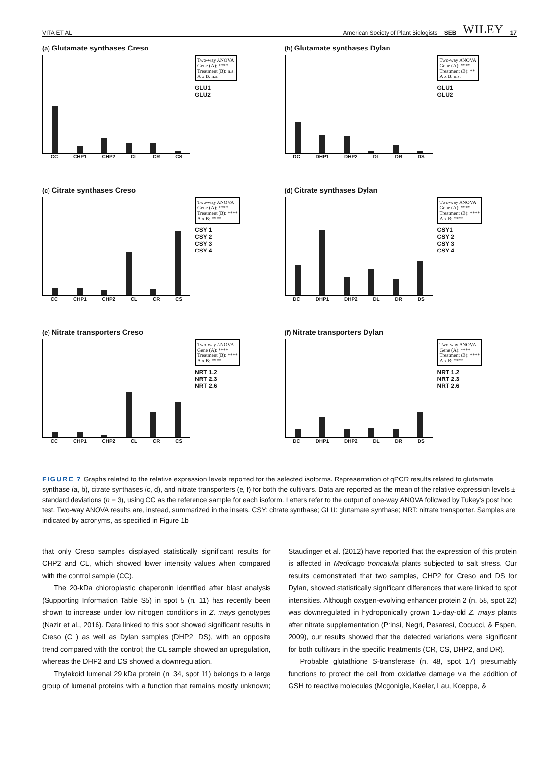VITA ET AL. American Society of Plant Biologists SEB WILEY 17
(a) Glutamate synthases Creso
Two-way ANOVA
Gene (A): ****
Treatment (B): n.s.
A x B: n.s.
GLU1
GLU2
CC CHP1 CHP2 CL CR CS
(b) Glutamate synthases Dylan
Two-way ANOVA
Gene (A): ****
Treatment (B): **
A x B: n.s.
GLU1
GLU2
DC DHP1 DHP2 DL DR DS
(c) Citrate synthases Creso
Two-way ANOVA
Gene (A): ****
Treatment (B): ****
A x B: ****
CSY 1
CSY 2
CSY 3
CSY 4
CC CHP1 CHP2 CL CR CS
(d) Citrate synthases Dylan
Two-way ANOVA
Gene (A): ****
Treatment (B): ****
A x B: ****
CSY1
CSY 2
CSY 3
CSY 4
DC DHP1 DHP2 DL DR DS
(e) Nitrate transporters Creso
Two-way ANOVA
Gene (A): ****
Treatment (B): ****
A x B: ****
NRT 1.2
NRT 2.3
NRT 2.6
CC CHP1 CHP2 CL CR CS
(f) Nitrate transporters Dylan
Two-way ANOVA
Gene (A): ****
Treatment (B): ****
A x B: ****
NRT 1.2
NRT 2.3
NRT 2.6
DC DHP1 DHP2 DL DR DS
FIGURE 7 Graphs related to the relative expression levels reported for the selected isoforms. Representation of qPCR results related to glutamate synthase (a, b), citrate synthases (c, d), and nitrate transporters (e, f) for both the cultivars. Data are reported as the mean of the relative expression levels ± standard deviations (n = 3), using CC as the reference sample for each isoform. Letters refer to the output of one-way ANOVA followed by Tukey's post hoc test. Two-way ANOVA results are, instead, summarized in the insets. CSY: citrate synthase; GLU: glutamate synthase; NRT: nitrate transporter. Samples are indicated by acronyms, as specified in Figure 1b
that only Creso samples displayed statistically significant results for CHP2 and CL, which showed lower intensity values when compared with the control sample (CC).
The 20-kDa chloroplastic chaperonin identified after blast analysis (Supporting Information Table S5) in spot 5 (n. 11) has recently been shown to increase under low nitrogen conditions in Z. mays genotypes (Nazir et al., 2016). Data linked to this spot showed significant results in Creso (CL) as well as Dylan samples (DHP2, DS), with an opposite trend compared with the control; the CL sample showed an upregulation, whereas the DHP2 and DS showed a downregulation.
Thylakoid lumenal 29 kDa protein (n. 34, spot 11) belongs to a large group of lumenal proteins with a function that remains mostly unknown; Staudinger et al. (2012) have reported that the expression of this protein is affected in Medicago troncatula plants subjected to salt stress. Our results demonstrated that two samples, CHP2 for Creso and DS for Dylan, showed statistically significant differences that were linked to spot intensities. Although oxygen-evolving enhancer protein 2 (n. 58, spot 22) was downregulated in hydroponically grown 15-day-old Z. mays plants after nitrate supplementation (Prinsi, Negri, Pesaresi, Cocucci, & Espen, 2009), our results showed that the detected variations were significant for both cultivars in the specific treatments (CR, CS, DHP2, and DR).
Probable glutathione S-transferase (n. 48, spot 17) presumably functions to protect the cell from oxidative damage via the addition of GSH to reactive molecules (Mcgonigle, Keeler, Lau, Koeppe, &